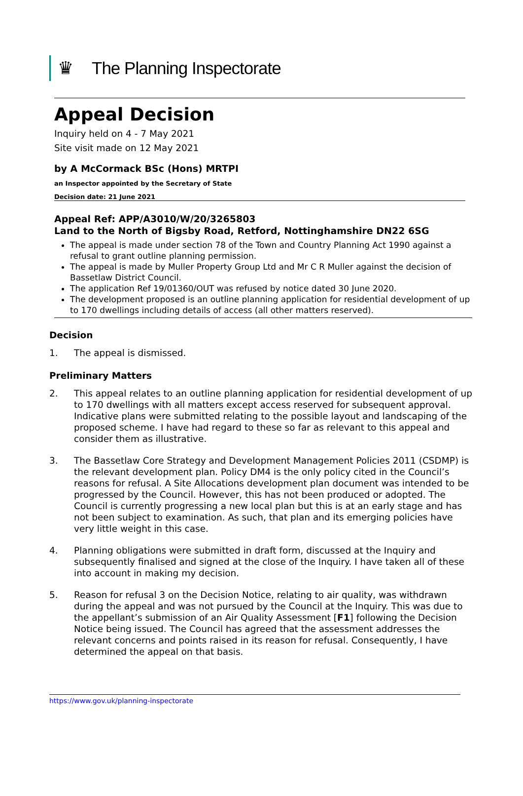♛ The Planning Inspectorate
Appeal Decision
Inquiry held on 4 - 7 May 2021
Site visit made on 12 May 2021
by A McCormack BSc (Hons) MRTPI
an Inspector appointed by the Secretary of State
Decision date: 21 June 2021
Appeal Ref: APP/A3010/W/20/3265803
Land to the North of Bigsby Road, Retford, Nottinghamshire DN22 6SG
The appeal is made under section 78 of the Town and Country Planning Act 1990 against a refusal to grant outline planning permission.
The appeal is made by Muller Property Group Ltd and Mr C R Muller against the decision of Bassetlaw District Council.
The application Ref 19/01360/OUT was refused by notice dated 30 June 2020.
The development proposed is an outline planning application for residential development of up to 170 dwellings including details of access (all other matters reserved).
Decision
1. The appeal is dismissed.
Preliminary Matters
2. This appeal relates to an outline planning application for residential development of up to 170 dwellings with all matters except access reserved for subsequent approval. Indicative plans were submitted relating to the possible layout and landscaping of the proposed scheme. I have had regard to these so far as relevant to this appeal and consider them as illustrative.
3. The Bassetlaw Core Strategy and Development Management Policies 2011 (CSDMP) is the relevant development plan. Policy DM4 is the only policy cited in the Council’s reasons for refusal. A Site Allocations development plan document was intended to be progressed by the Council. However, this has not been produced or adopted. The Council is currently progressing a new local plan but this is at an early stage and has not been subject to examination. As such, that plan and its emerging policies have very little weight in this case.
4. Planning obligations were submitted in draft form, discussed at the Inquiry and subsequently finalised and signed at the close of the Inquiry. I have taken all of these into account in making my decision.
5. Reason for refusal 3 on the Decision Notice, relating to air quality, was withdrawn during the appeal and was not pursued by the Council at the Inquiry. This was due to the appellant’s submission of an Air Quality Assessment [F1] following the Decision Notice being issued. The Council has agreed that the assessment addresses the relevant concerns and points raised in its reason for refusal. Consequently, I have determined the appeal on that basis.
https://www.gov.uk/planning-inspectorate